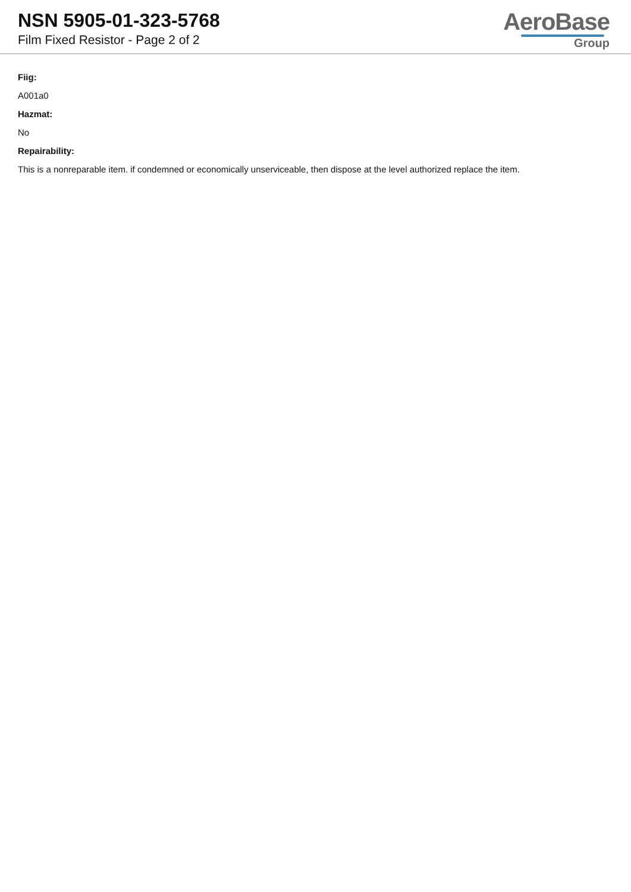NSN 5905-01-323-5768
Film Fixed Resistor - Page 2 of 2
AeroBase
Group
Fiig:
A001a0
Hazmat:
No
Repairability:
This is a nonreparable item. if condemned or economically unserviceable, then dispose at the level authorized replace the item.